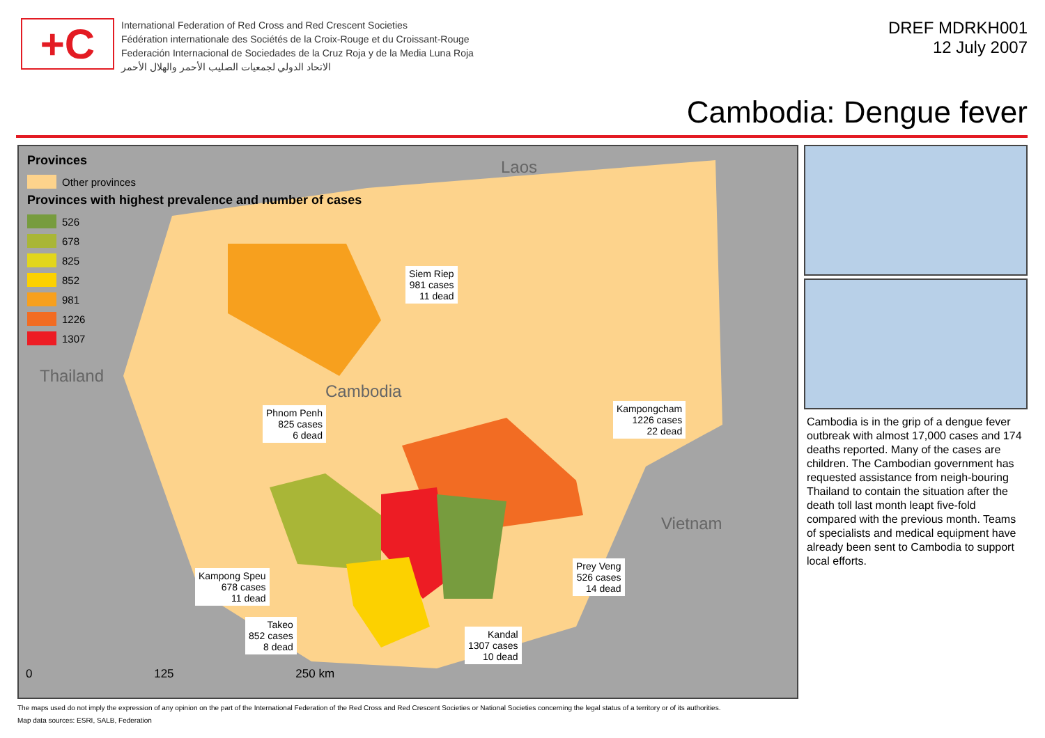+C
International Federation of Red Cross and Red Crescent Societies
Fédération internationale des Sociétés de la Croix-Rouge et du Croissant-Rouge
Federación Internacional de Sociedades de la Cruz Roja y de la Media Luna Roja
الاتحاد الدولي لجمعيات الصليب الأحمر والهلال الأحمر
DREF MDRKH001
12 July 2007
Cambodia: Dengue fever
Provinces
Other provinces
Provinces with highest prevalence and number of cases
526
678
825
852
981
1226
1307
Laos
Thailand
Cambodia
Vietnam
Siem Riep
981 cases
11 dead
Phnom Penh
825 cases
6 dead
Kampongcham
1226 cases
22 dead
Kampong Speu
678 cases
11 dead
Prey Veng
526 cases
14 dead
Takeo
852 cases
8 dead
Kandal
1307 cases
10 dead
0 125 250 km
Cambodia is in the grip of a dengue fever outbreak with almost 17,000 cases and 174 deaths reported. Many of the cases are children. The Cambodian government has requested assistance from neigh-bouring Thailand to contain the situation after the death toll last month leapt five-fold compared with the previous month. Teams of specialists and medical equipment have already been sent to Cambodia to support local efforts.
The maps used do not imply the expression of any opinion on the part of the International Federation of the Red Cross and Red Crescent Societies or National Societies concerning the legal status of a territory or of its authorities.
Map data sources: ESRI, SALB, Federation